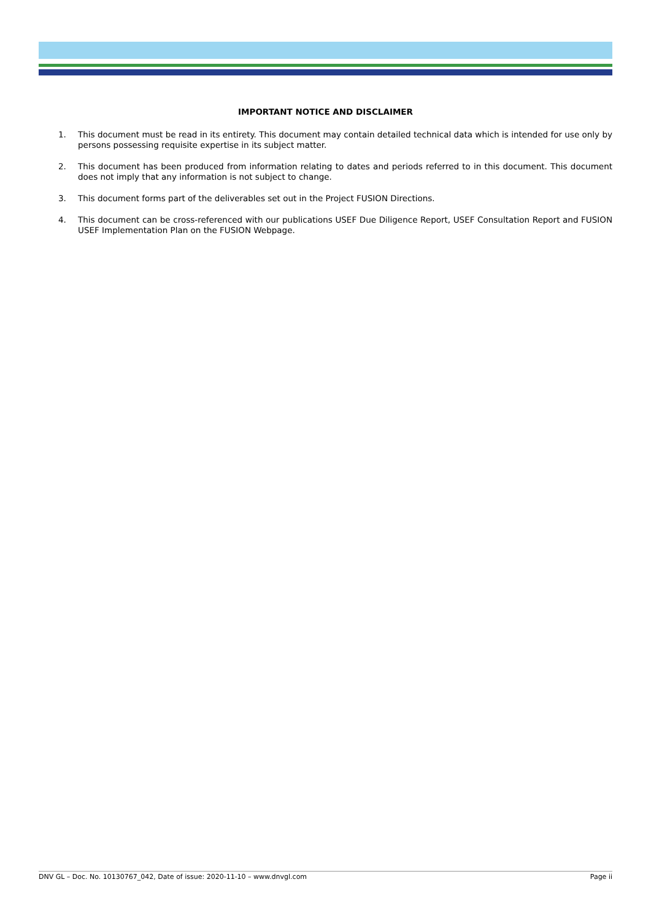IMPORTANT NOTICE AND DISCLAIMER
1. This document must be read in its entirety. This document may contain detailed technical data which is intended for use only by persons possessing requisite expertise in its subject matter.
2. This document has been produced from information relating to dates and periods referred to in this document. This document does not imply that any information is not subject to change.
3. This document forms part of the deliverables set out in the Project FUSION Directions.
4. This document can be cross-referenced with our publications USEF Due Diligence Report, USEF Consultation Report and FUSION USEF Implementation Plan on the FUSION Webpage.
DNV GL – Doc. No. 10130767_042, Date of issue: 2020-11-10 – www.dnvgl.com Page ii